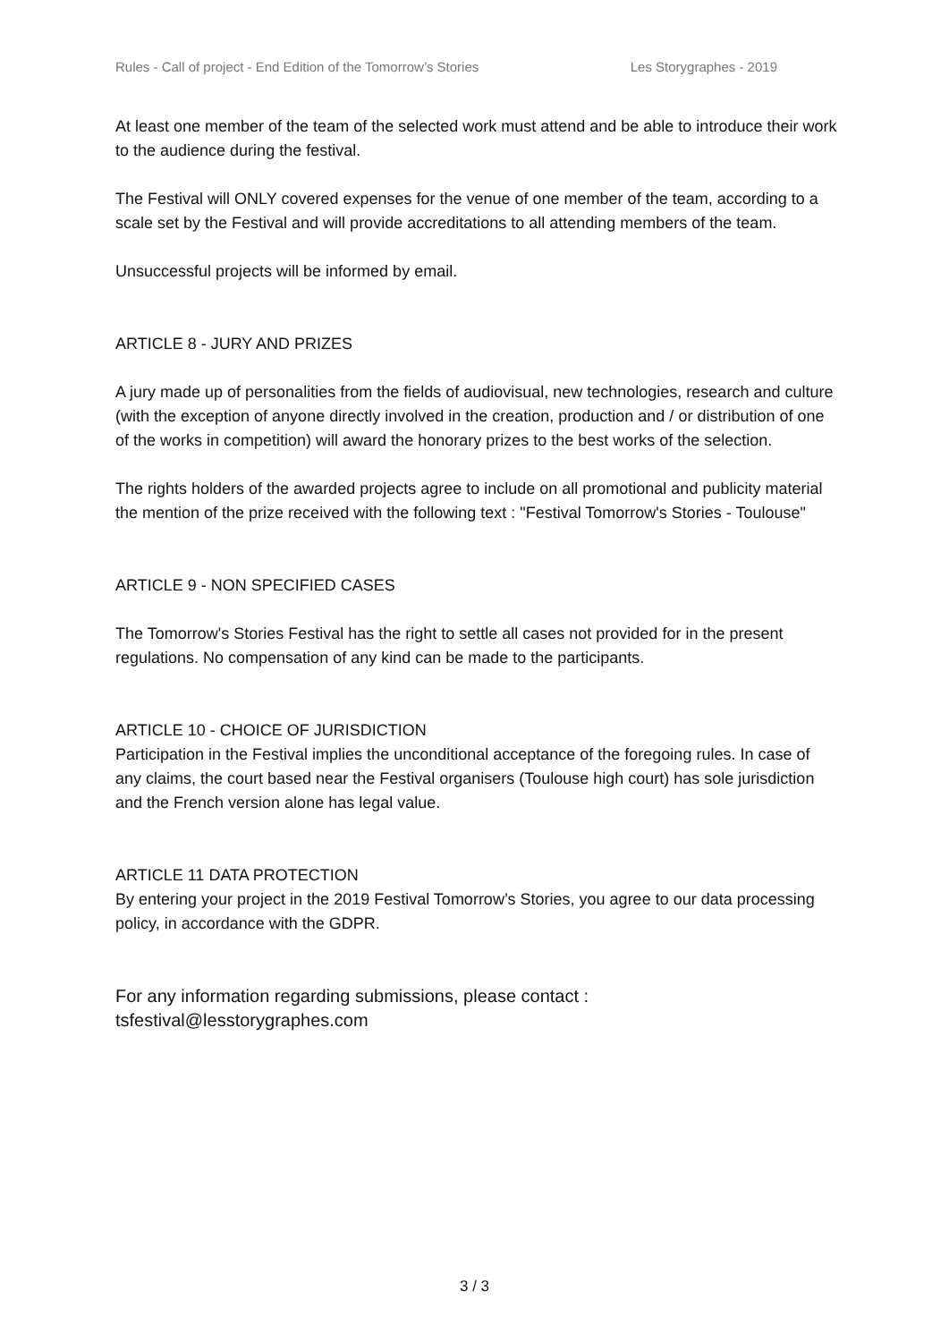Rules - Call of project - End Edition of the Tomorrow’s Stories Les Storygraphes - 2019
At least one member of the team of the selected work must attend and be able to introduce their work to the audience during the festival.
The Festival will ONLY covered expenses for the venue of one member of the team, according to a scale set by the Festival and will provide accreditations to all attending members of the team.
Unsuccessful projects will be informed by email.
ARTICLE 8 - JURY AND PRIZES
A jury made up of personalities from the fields of audiovisual, new technologies, research and culture (with the exception of anyone directly involved in the creation, production and / or distribution of one of the works in competition) will award the honorary prizes to the best works of the selection.
The rights holders of the awarded projects agree to include on all promotional and publicity material the mention of the prize received with the following text : "Festival Tomorrow's Stories - Toulouse"
ARTICLE 9 - NON SPECIFIED CASES
The Tomorrow's Stories Festival has the right to settle all cases not provided for in the present regulations. No compensation of any kind can be made to the participants.
ARTICLE 10 - CHOICE OF JURISDICTION
Participation in the Festival implies the unconditional acceptance of the foregoing rules. In case of any claims, the court based near the Festival organisers (Toulouse high court) has sole jurisdiction and the French version alone has legal value.
ARTICLE 11 DATA PROTECTION
By entering your project in the 2019 Festival Tomorrow’s Stories, you agree to our data processing policy, in accordance with the GDPR.
For any information regarding submissions, please contact :
tsfestival@lesstorygraphes.com
3 / 3